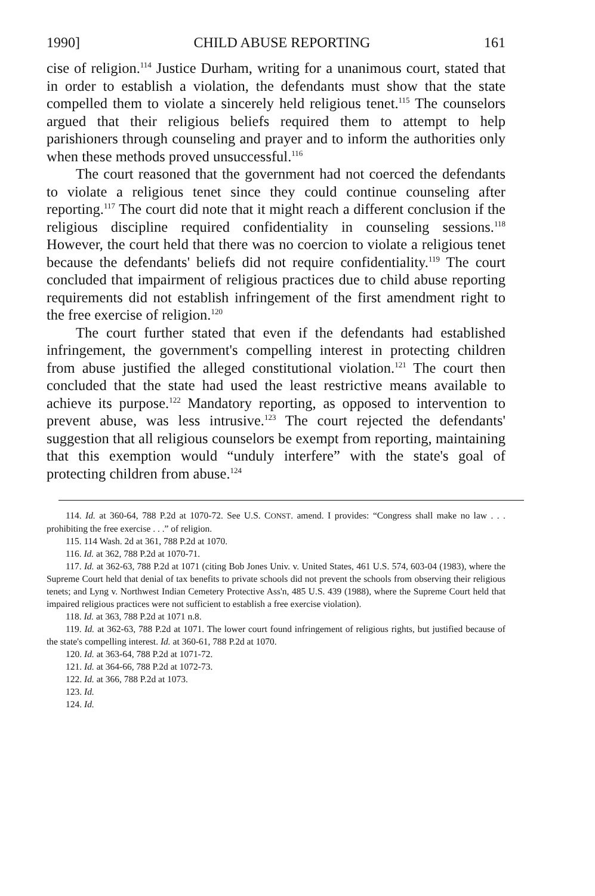1990] CHILD ABUSE REPORTING 161
cise of religion.<sup>114</sup> Justice Durham, writing for a unanimous court, stated that in order to establish a violation, the defendants must show that the state compelled them to violate a sincerely held religious tenet.<sup>115</sup> The counselors argued that their religious beliefs required them to attempt to help parishioners through counseling and prayer and to inform the authorities only when these methods proved unsuccessful.<sup>116</sup>
The court reasoned that the government had not coerced the defendants to violate a religious tenet since they could continue counseling after reporting.<sup>117</sup> The court did note that it might reach a different conclusion if the religious discipline required confidentiality in counseling sessions.<sup>118</sup> However, the court held that there was no coercion to violate a religious tenet because the defendants' beliefs did not require confidentiality.<sup>119</sup> The court concluded that impairment of religious practices due to child abuse reporting requirements did not establish infringement of the first amendment right to the free exercise of religion.<sup>120</sup>
The court further stated that even if the defendants had established infringement, the government's compelling interest in protecting children from abuse justified the alleged constitutional violation.<sup>121</sup> The court then concluded that the state had used the least restrictive means available to achieve its purpose.<sup>122</sup> Mandatory reporting, as opposed to intervention to prevent abuse, was less intrusive.<sup>123</sup> The court rejected the defendants' suggestion that all religious counselors be exempt from reporting, maintaining that this exemption would “unduly interfere” with the state's goal of protecting children from abuse.<sup>124</sup>
114. Id. at 360-64, 788 P.2d at 1070-72. See U.S. CONST. amend. I provides: “Congress shall make no law . . . prohibiting the free exercise . . .” of religion.
115. 114 Wash. 2d at 361, 788 P.2d at 1070.
116. Id. at 362, 788 P.2d at 1070-71.
117. Id. at 362-63, 788 P.2d at 1071 (citing Bob Jones Univ. v. United States, 461 U.S. 574, 603-04 (1983), where the Supreme Court held that denial of tax benefits to private schools did not prevent the schools from observing their religious tenets; and Lyng v. Northwest Indian Cemetery Protective Ass'n, 485 U.S. 439 (1988), where the Supreme Court held that impaired religious practices were not sufficient to establish a free exercise violation).
118. Id. at 363, 788 P.2d at 1071 n.8.
119. Id. at 362-63, 788 P.2d at 1071. The lower court found infringement of religious rights, but justified because of the state's compelling interest. Id. at 360-61, 788 P.2d at 1070.
120. Id. at 363-64, 788 P.2d at 1071-72.
121. Id. at 364-66, 788 P.2d at 1072-73.
122. Id. at 366, 788 P.2d at 1073.
123. Id.
124. Id.